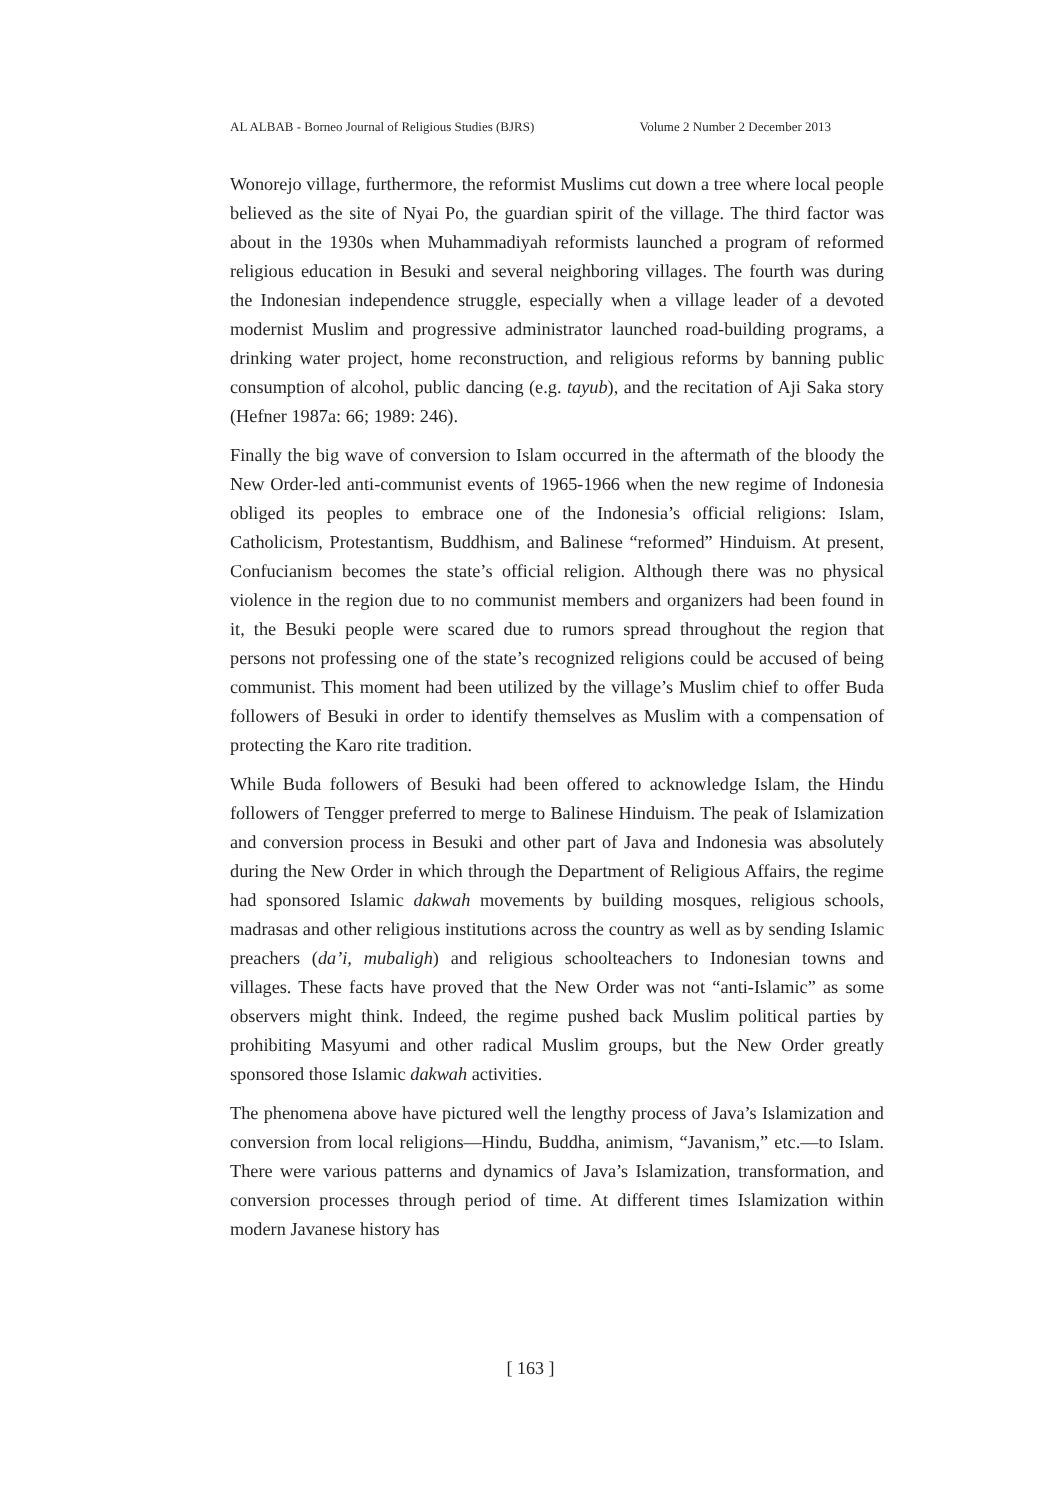AL ALBAB - Borneo Journal of Religious Studies (BJRS) Volume 2 Number 2 December 2013
Wonorejo village, furthermore, the reformist Muslims cut down a tree where local people believed as the site of Nyai Po, the guardian spirit of the village. The third factor was about in the 1930s when Muhammadiyah reformists launched a program of reformed religious education in Besuki and several neighboring villages. The fourth was during the Indonesian independence struggle, especially when a village leader of a devoted modernist Muslim and progressive administrator launched road-building programs, a drinking water project, home reconstruction, and religious reforms by banning public consumption of alcohol, public dancing (e.g. tayub), and the recitation of Aji Saka story (Hefner 1987a: 66; 1989: 246).
Finally the big wave of conversion to Islam occurred in the aftermath of the bloody the New Order-led anti-communist events of 1965-1966 when the new regime of Indonesia obliged its peoples to embrace one of the Indonesia’s official religions: Islam, Catholicism, Protestantism, Buddhism, and Balinese “reformed” Hinduism. At present, Confucianism becomes the state’s official religion. Although there was no physical violence in the region due to no communist members and organizers had been found in it, the Besuki people were scared due to rumors spread throughout the region that persons not professing one of the state’s recognized religions could be accused of being communist. This moment had been utilized by the village’s Muslim chief to offer Buda followers of Besuki in order to identify themselves as Muslim with a compensation of protecting the Karo rite tradition.
While Buda followers of Besuki had been offered to acknowledge Islam, the Hindu followers of Tengger preferred to merge to Balinese Hinduism. The peak of Islamization and conversion process in Besuki and other part of Java and Indonesia was absolutely during the New Order in which through the Department of Religious Affairs, the regime had sponsored Islamic dakwah movements by building mosques, religious schools, madrasas and other religious institutions across the country as well as by sending Islamic preachers (da’i, mubaligh) and religious schoolteachers to Indonesian towns and villages. These facts have proved that the New Order was not “anti-Islamic” as some observers might think. Indeed, the regime pushed back Muslim political parties by prohibiting Masyumi and other radical Muslim groups, but the New Order greatly sponsored those Islamic dakwah activities.
The phenomena above have pictured well the lengthy process of Java’s Islamization and conversion from local religions—Hindu, Buddha, animism, “Javanism,” etc.—to Islam. There were various patterns and dynamics of Java’s Islamization, transformation, and conversion processes through period of time. At different times Islamization within modern Javanese history has
[ 163 ]